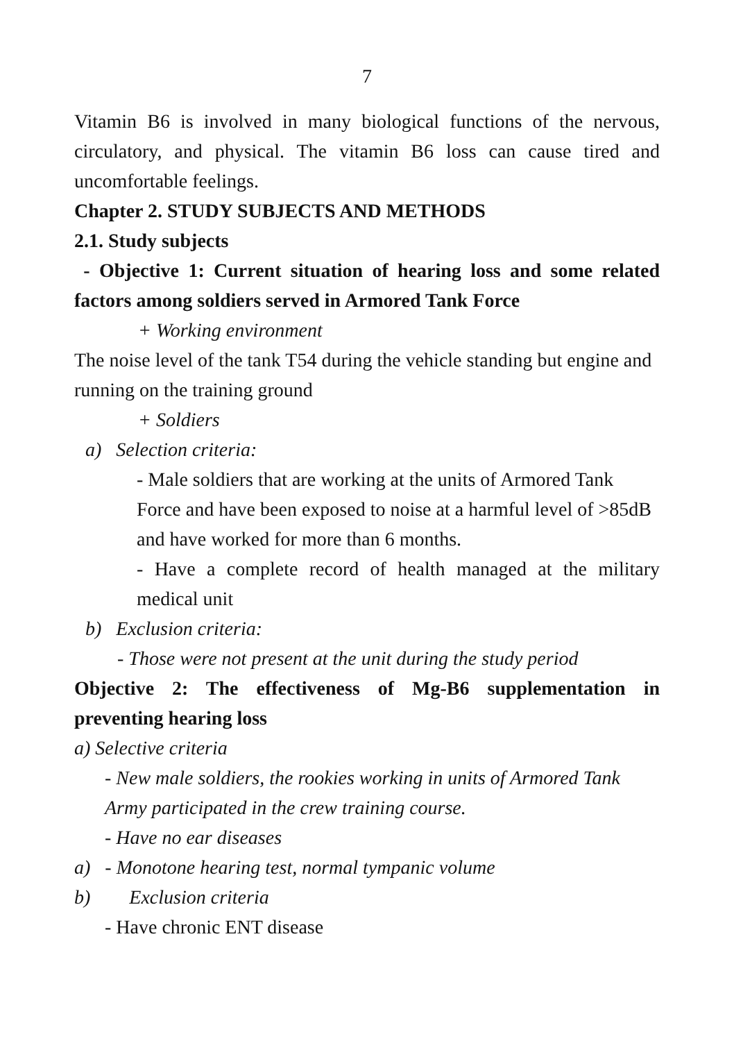7
Vitamin B6 is involved in many biological functions of the nervous, circulatory, and physical. The vitamin B6 loss can cause tired and uncomfortable feelings.
Chapter 2. STUDY SUBJECTS AND METHODS
2.1. Study subjects
- Objective 1: Current situation of hearing loss and some related factors among soldiers served in Armored Tank Force
+ Working environment
The noise level of the tank T54 during the vehicle standing but engine and running on the training ground
+ Soldiers
a) Selection criteria:
- Male soldiers that are working at the units of Armored Tank Force and have been exposed to noise at a harmful level of >85dB and have worked for more than 6 months.
- Have a complete record of health managed at the military medical unit
b) Exclusion criteria:
- Those were not present at the unit during the study period
Objective 2: The effectiveness of Mg-B6 supplementation in preventing hearing loss
a) Selective criteria
- New male soldiers, the rookies working in units of Armored Tank Army participated in the crew training course.
- Have no ear diseases
a) - Monotone hearing test, normal tympanic volume
b) Exclusion criteria
- Have chronic ENT disease